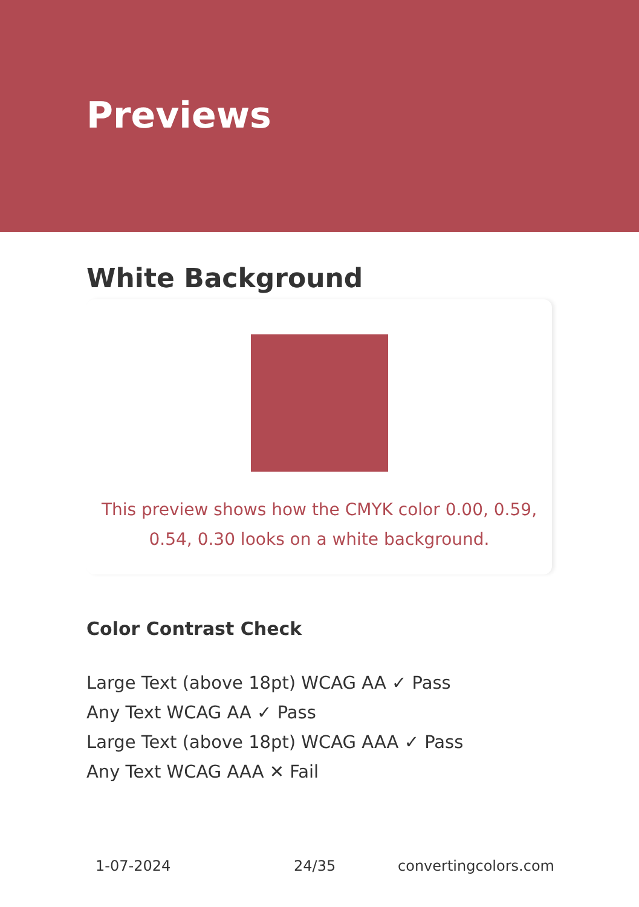Previews
White Background
This preview shows how the CMYK color 0.00, 0.59,
0.54, 0.30 looks on a white background.
Color Contrast Check
Large Text (above 18pt) WCAG AA ✓ Pass
Any Text WCAG AA ✓ Pass
Large Text (above 18pt) WCAG AAA ✓ Pass
Any Text WCAG AAA ✕ Fail
1-07-2024 24/35 convertingcolors.com